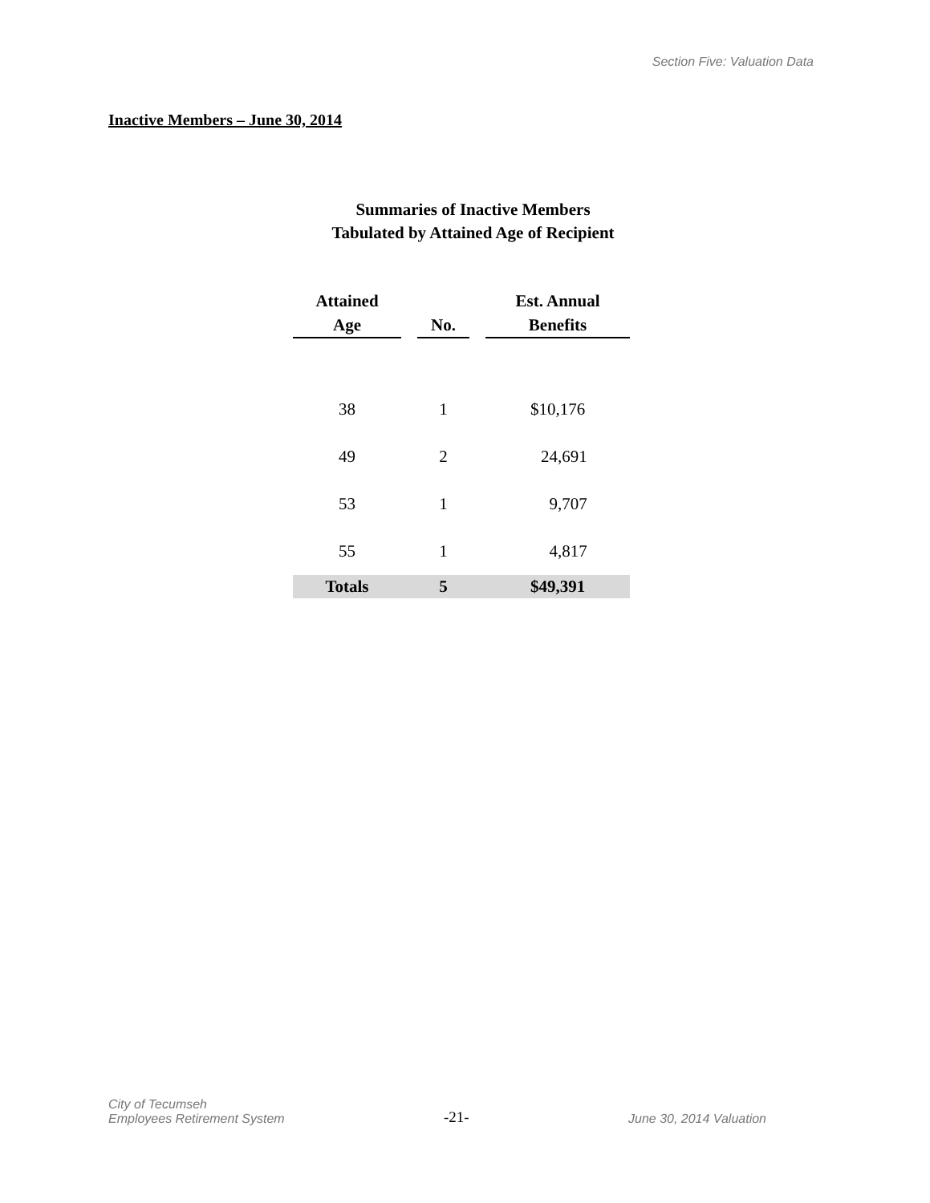Section Five: Valuation Data
Inactive Members – June 30, 2014
Summaries of Inactive Members
Tabulated by Attained Age of Recipient
| Attained Age | | No. | | Est. Annual Benefits |
| --- | --- | --- | --- | --- |
| 38 | | 1 | | $10,176 |
| 49 | | 2 | | 24,691 |
| 53 | | 1 | | 9,707 |
| 55 | | 1 | | 4,817 |
| Totals | | 5 | | $49,391 |
City of Tecumseh
Employees Retirement System
-21-
June 30, 2014 Valuation